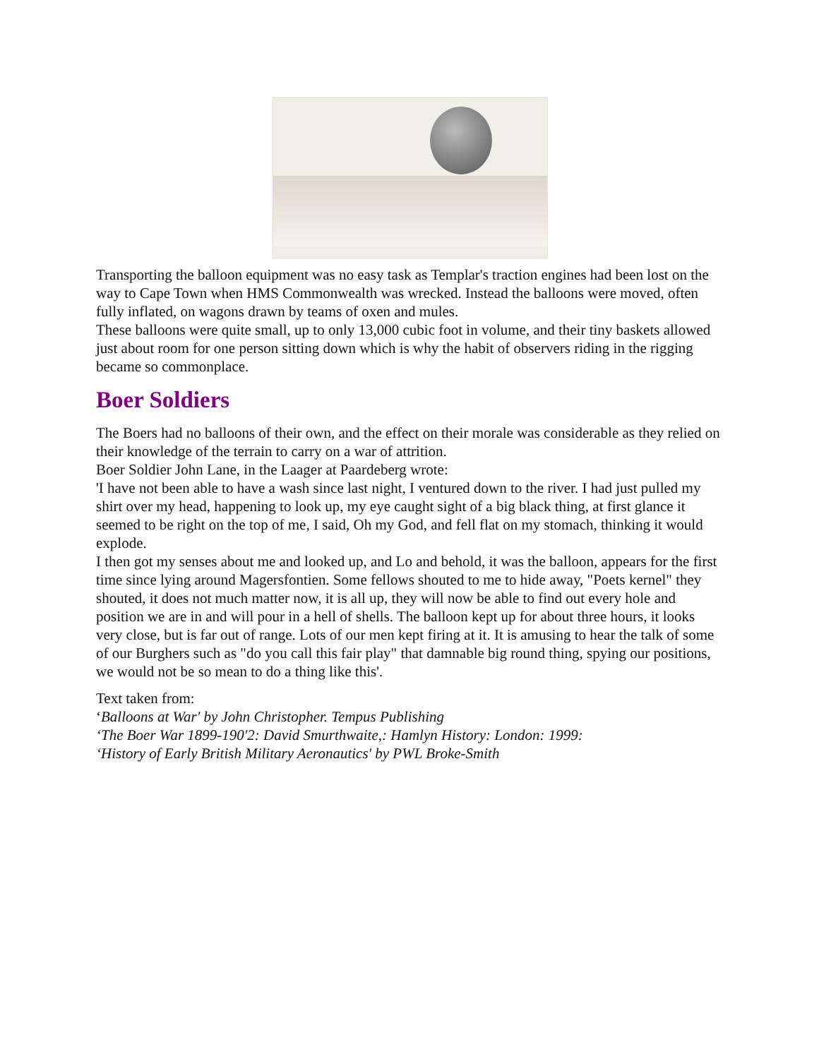Transporting the balloon equipment was no easy task as Templar's traction engines had been lost on the way to Cape Town when HMS Commonwealth was wrecked. Instead the balloons were moved, often fully inflated, on wagons drawn by teams of oxen and mules.
These balloons were quite small, up to only 13,000 cubic foot in volume, and their tiny baskets allowed just about room for one person sitting down which is why the habit of observers riding in the rigging became so commonplace.
Boer Soldiers
The Boers had no balloons of their own, and the effect on their morale was considerable as they relied on their knowledge of the terrain to carry on a war of attrition.
Boer Soldier John Lane, in the Laager at Paardeberg wrote:
'I have not been able to have a wash since last night, I ventured down to the river. I had just pulled my shirt over my head, happening to look up, my eye caught sight of a big black thing, at first glance it seemed to be right on the top of me, I said, Oh my God, and fell flat on my stomach, thinking it would explode.
I then got my senses about me and looked up, and Lo and behold, it was the balloon, appears for the first time since lying around Magersfontien. Some fellows shouted to me to hide away, "Poets kernel" they shouted, it does not much matter now, it is all up, they will now be able to find out every hole and position we are in and will pour in a hell of shells. The balloon kept up for about three hours, it looks very close, but is far out of range. Lots of our men kept firing at it. It is amusing to hear the talk of some of our Burghers such as "do you call this fair play" that damnable big round thing, spying our positions, we would not be so mean to do a thing like this'.
Text taken from:
‘Balloons at War' by John Christopher. Tempus Publishing
‘The Boer War 1899-190'2: David Smurthwaite,: Hamlyn History: London: 1999:
‘History of Early British Military Aeronautics' by PWL Broke-Smith